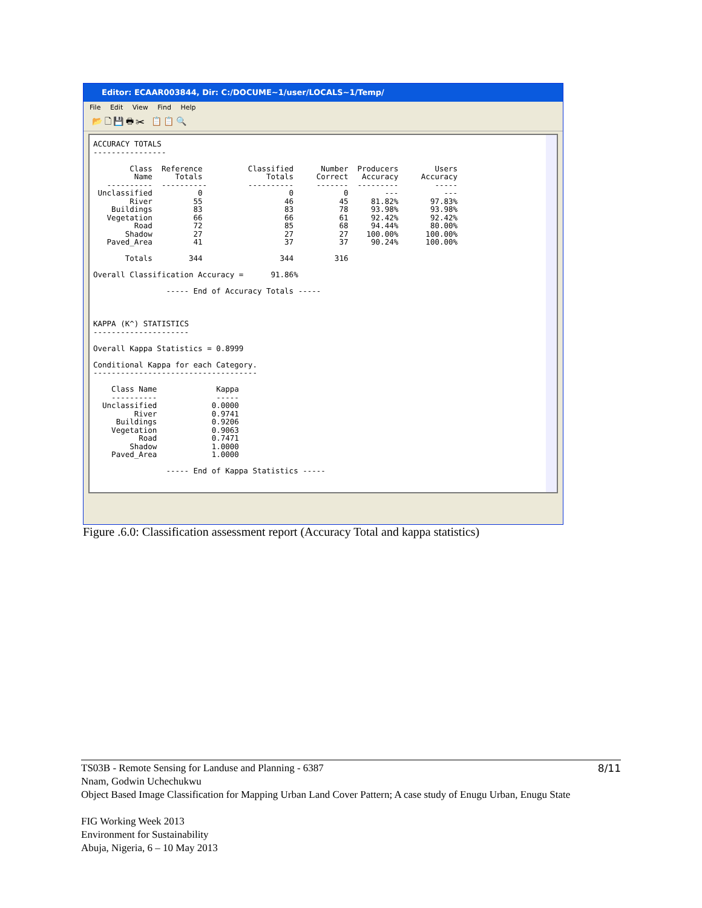Editor: ECAAR003844, Dir: C:/DOCUME~1/user/LOCALS~1/Temp/
File Edit View Find Help
📂 🗋 💾 🖶 ✂ 📋 📋 🔍
ACCURACY TOTALS
----------------

        Class  Reference          Classified      Number  Producers        Users
         Name     Totals              Totals     Correct   Accuracy     Accuracy
   ----------  ----------         ----------     -------  ---------        -----
 Unclassified          0                   0           0        ---          ---
        River         55                  46          45     81.82%       97.83%
    Buildings         83                  83          78     93.98%       93.98%
   Vegetation         66                  66          61     92.42%       92.42%
         Road         72                  85          68     94.44%       80.00%
       Shadow         27                  27          27    100.00%      100.00%
   Paved_Area         41                  37          37     90.24%      100.00%

       Totals        344                 344         316

Overall Classification Accuracy =      91.86%

                ----- End of Accuracy Totals -----



KAPPA (K^) STATISTICS
---------------------

Overall Kappa Statistics = 0.8999

Conditional Kappa for each Category.
------------------------------------

    Class Name             Kappa
    ----------             -----
  Unclassified            0.0000
         River            0.9741
     Buildings            0.9206
    Vegetation            0.9063
          Road            0.7471
        Shadow            1.0000
    Paved_Area            1.0000

                ----- End of Kappa Statistics -----
Figure .6.0: Classification assessment report (Accuracy Total and kappa statistics)
8/11 TS03B - Remote Sensing for Landuse and Planning - 6387
Nnam, Godwin Uchechukwu
Object Based Image Classification for Mapping Urban Land Cover Pattern; A case study of Enugu Urban, Enugu State
FIG Working Week 2013
Environment for Sustainability
Abuja, Nigeria, 6 – 10 May 2013